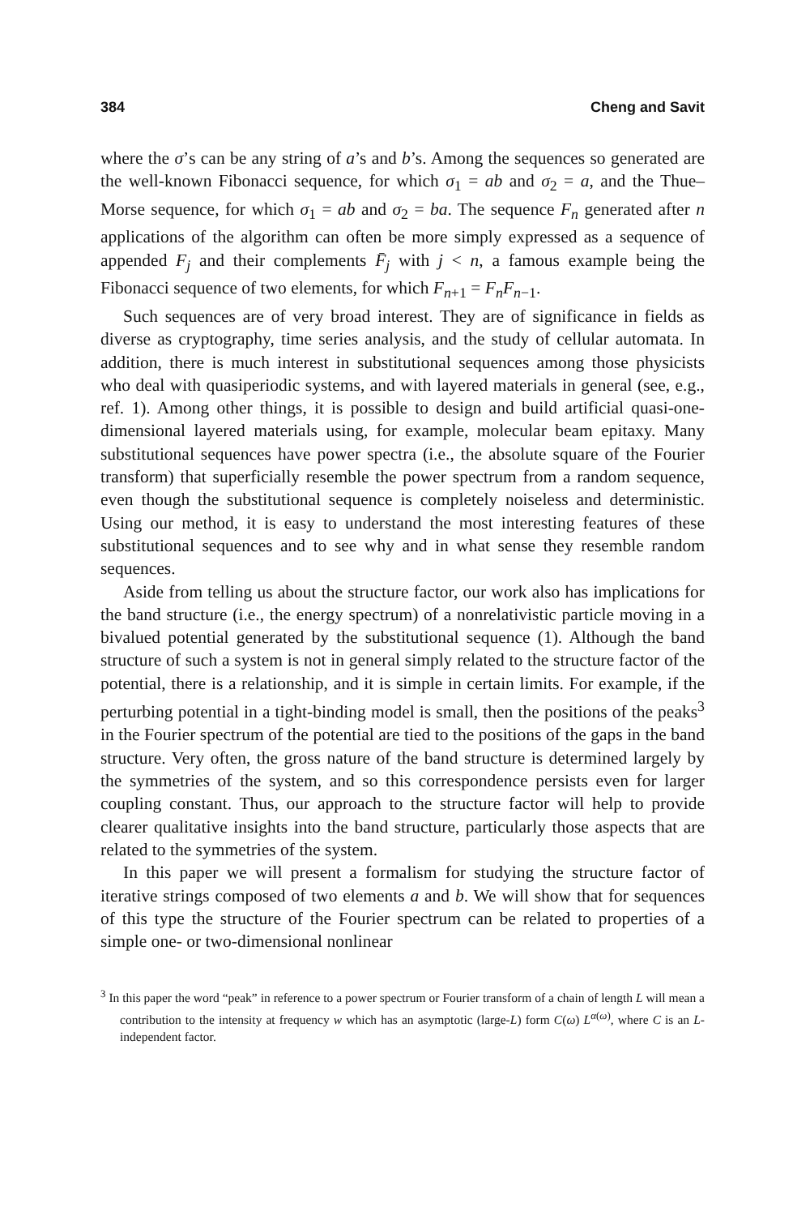384 Cheng and Savit
where the σ’s can be any string of a’s and b’s. Among the sequences so generated are the well-known Fibonacci sequence, for which σ<sub>1</sub> = ab and σ<sub>2</sub> = a, and the Thue–Morse sequence, for which σ<sub>1</sub> = ab and σ<sub>2</sub> = ba. The sequence F<sub>n</sub> generated after n applications of the algorithm can often be more simply expressed as a sequence of appended F<sub>j</sub> and their complements F̄<sub>j</sub> with j < n, a famous example being the Fibonacci sequence of two elements, for which F<sub>n+1</sub> = F<sub>n</sub>F<sub>n−1</sub>.
Such sequences are of very broad interest. They are of significance in fields as diverse as cryptography, time series analysis, and the study of cellular automata. In addition, there is much interest in substitutional sequences among those physicists who deal with quasiperiodic systems, and with layered materials in general (see, e.g., ref. 1). Among other things, it is possible to design and build artificial quasi-one-dimensional layered materials using, for example, molecular beam epitaxy. Many substitutional sequences have power spectra (i.e., the absolute square of the Fourier transform) that superficially resemble the power spectrum from a random sequence, even though the substitutional sequence is completely noiseless and deterministic. Using our method, it is easy to understand the most interesting features of these substitutional sequences and to see why and in what sense they resemble random sequences.
Aside from telling us about the structure factor, our work also has implications for the band structure (i.e., the energy spectrum) of a nonrelativistic particle moving in a bivalued potential generated by the substitutional sequence (1). Although the band structure of such a system is not in general simply related to the structure factor of the potential, there is a relationship, and it is simple in certain limits. For example, if the perturbing potential in a tight-binding model is small, then the positions of the peaks<sup>3</sup> in the Fourier spectrum of the potential are tied to the positions of the gaps in the band structure. Very often, the gross nature of the band structure is determined largely by the symmetries of the system, and so this correspondence persists even for larger coupling constant. Thus, our approach to the structure factor will help to provide clearer qualitative insights into the band structure, particularly those aspects that are related to the symmetries of the system.
In this paper we will present a formalism for studying the structure factor of iterative strings composed of two elements a and b. We will show that for sequences of this type the structure of the Fourier spectrum can be related to properties of a simple one- or two-dimensional nonlinear
<sup>3</sup> In this paper the word “peak” in reference to a power spectrum or Fourier transform of a chain of length L will mean a contribution to the intensity at frequency w which has an asymptotic (large-L) form C(ω) L<sup>α(ω)</sup>, where C is an L-independent factor.